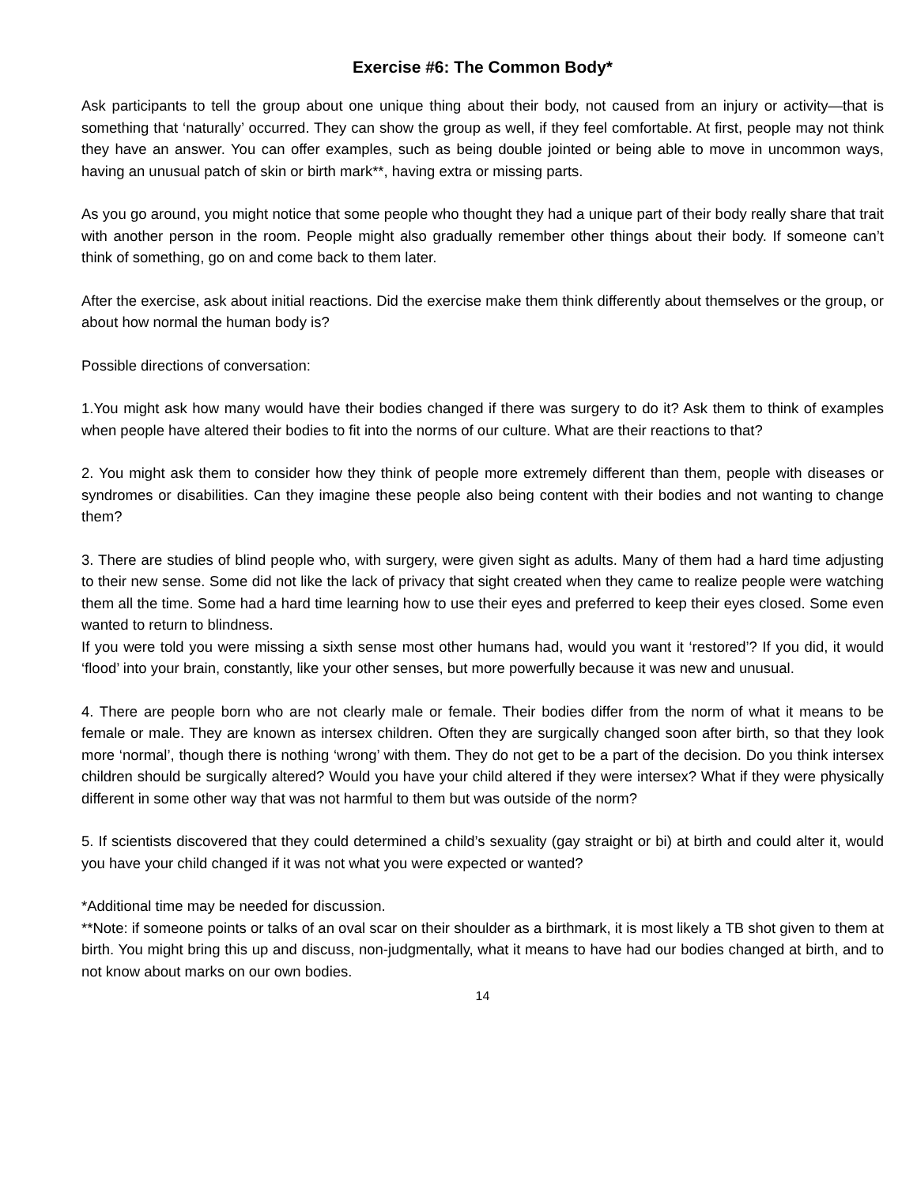Exercise #6: The Common Body*
Ask participants to tell the group about one unique thing about their body, not caused from an injury or activity—that is something that ‘naturally’ occurred. They can show the group as well, if they feel comfortable. At first, people may not think they have an answer. You can offer examples, such as being double jointed or being able to move in uncommon ways, having an unusual patch of skin or birth mark**, having extra or missing parts.
As you go around, you might notice that some people who thought they had a unique part of their body really share that trait with another person in the room. People might also gradually remember other things about their body. If someone can’t think of something, go on and come back to them later.
After the exercise, ask about initial reactions. Did the exercise make them think differently about themselves or the group, or about how normal the human body is?
Possible directions of conversation:
1.You might ask how many would have their bodies changed if there was surgery to do it? Ask them to think of examples when people have altered their bodies to fit into the norms of our culture. What are their reactions to that?
2. You might ask them to consider how they think of people more extremely different than them, people with diseases or syndromes or disabilities. Can they imagine these people also being content with their bodies and not wanting to change them?
3. There are studies of blind people who, with surgery, were given sight as adults. Many of them had a hard time adjusting to their new sense. Some did not like the lack of privacy that sight created when they came to realize people were watching them all the time. Some had a hard time learning how to use their eyes and preferred to keep their eyes closed. Some even wanted to return to blindness.
If you were told you were missing a sixth sense most other humans had, would you want it ‘restored’? If you did, it would ‘flood’ into your brain, constantly, like your other senses, but more powerfully because it was new and unusual.
4. There are people born who are not clearly male or female. Their bodies differ from the norm of what it means to be female or male. They are known as intersex children. Often they are surgically changed soon after birth, so that they look more ‘normal’, though there is nothing ‘wrong’ with them. They do not get to be a part of the decision. Do you think intersex children should be surgically altered? Would you have your child altered if they were intersex? What if they were physically different in some other way that was not harmful to them but was outside of the norm?
5. If scientists discovered that they could determined a child’s sexuality (gay straight or bi) at birth and could alter it, would you have your child changed if it was not what you were expected or wanted?
*Additional time may be needed for discussion.
**Note: if someone points or talks of an oval scar on their shoulder as a birthmark, it is most likely a TB shot given to them at birth. You might bring this up and discuss, non-judgmentally, what it means to have had our bodies changed at birth, and to not know about marks on our own bodies.
14